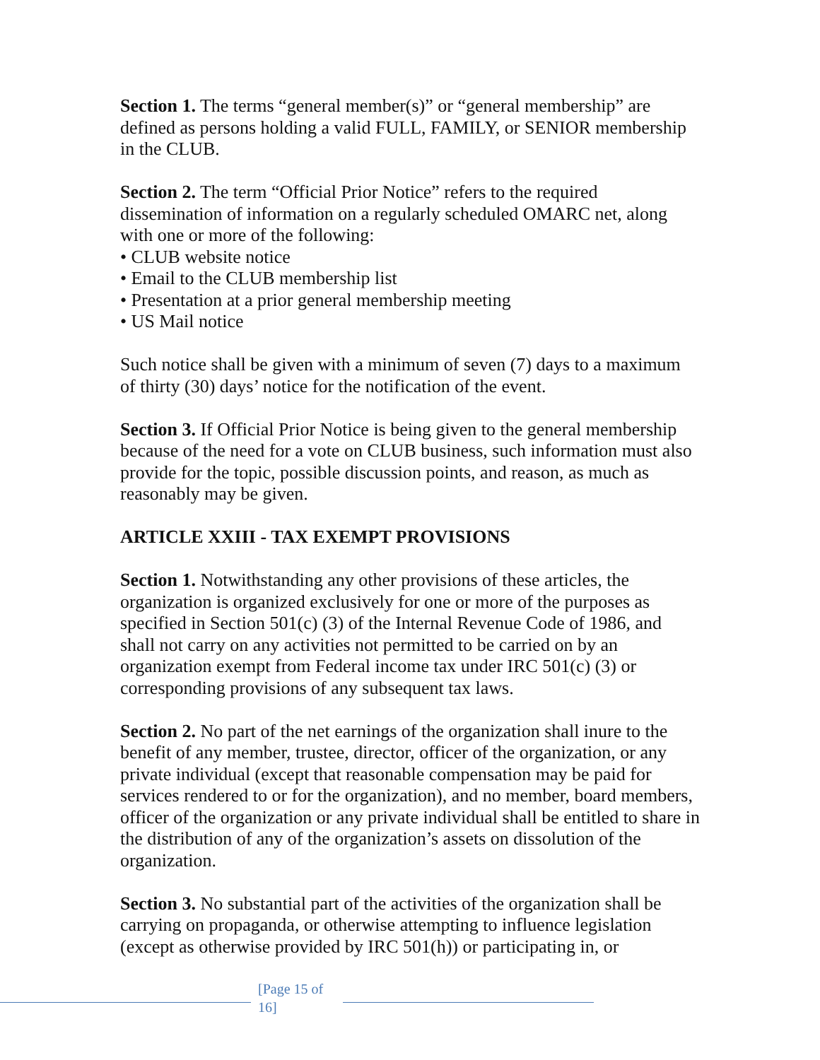Section 1. The terms “general member(s)” or “general membership” are defined as persons holding a valid FULL, FAMILY, or SENIOR membership in the CLUB.
Section 2. The term “Official Prior Notice” refers to the required dissemination of information on a regularly scheduled OMARC net, along with one or more of the following:
• CLUB website notice
• Email to the CLUB membership list
• Presentation at a prior general membership meeting
• US Mail notice
Such notice shall be given with a minimum of seven (7) days to a maximum of thirty (30) days’ notice for the notification of the event.
Section 3. If Official Prior Notice is being given to the general membership because of the need for a vote on CLUB business, such information must also provide for the topic, possible discussion points, and reason, as much as reasonably may be given.
ARTICLE XXIII - TAX EXEMPT PROVISIONS
Section 1. Notwithstanding any other provisions of these articles, the organization is organized exclusively for one or more of the purposes as specified in Section 501(c) (3) of the Internal Revenue Code of 1986, and shall not carry on any activities not permitted to be carried on by an organization exempt from Federal income tax under IRC 501(c) (3) or corresponding provisions of any subsequent tax laws.
Section 2. No part of the net earnings of the organization shall inure to the benefit of any member, trustee, director, officer of the organization, or any private individual (except that reasonable compensation may be paid for services rendered to or for the organization), and no member, board members, officer of the organization or any private individual shall be entitled to share in the distribution of any of the organization’s assets on dissolution of the organization.
Section 3. No substantial part of the activities of the organization shall be carrying on propaganda, or otherwise attempting to influence legislation (except as otherwise provided by IRC 501(h)) or participating in, or
[Page 15 of 16]